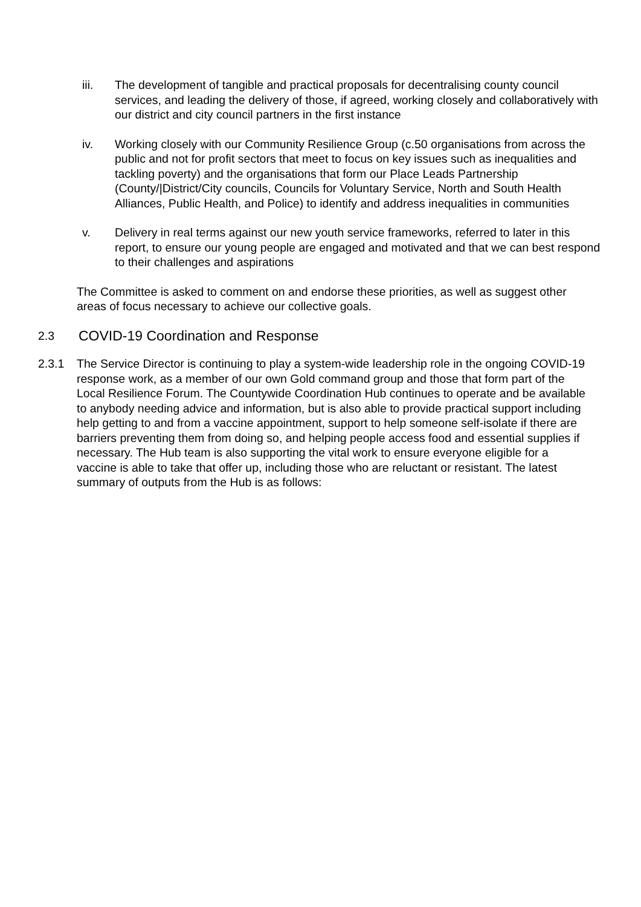iii. The development of tangible and practical proposals for decentralising county council services, and leading the delivery of those, if agreed, working closely and collaboratively with our district and city council partners in the first instance
iv. Working closely with our Community Resilience Group (c.50 organisations from across the public and not for profit sectors that meet to focus on key issues such as inequalities and tackling poverty) and the organisations that form our Place Leads Partnership (County/|District/City councils, Councils for Voluntary Service, North and South Health Alliances, Public Health, and Police) to identify and address inequalities in communities
v. Delivery in real terms against our new youth service frameworks, referred to later in this report, to ensure our young people are engaged and motivated and that we can best respond to their challenges and aspirations
The Committee is asked to comment on and endorse these priorities, as well as suggest other areas of focus necessary to achieve our collective goals.
2.3 COVID-19 Coordination and Response
2.3.1 The Service Director is continuing to play a system-wide leadership role in the ongoing COVID-19 response work, as a member of our own Gold command group and those that form part of the Local Resilience Forum. The Countywide Coordination Hub continues to operate and be available to anybody needing advice and information, but is also able to provide practical support including help getting to and from a vaccine appointment, support to help someone self-isolate if there are barriers preventing them from doing so, and helping people access food and essential supplies if necessary. The Hub team is also supporting the vital work to ensure everyone eligible for a vaccine is able to take that offer up, including those who are reluctant or resistant. The latest summary of outputs from the Hub is as follows: